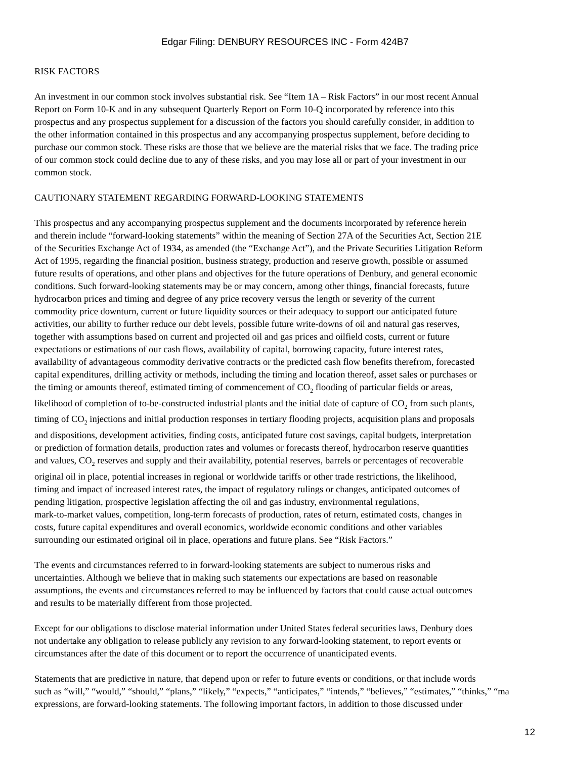Edgar Filing: DENBURY RESOURCES INC - Form 424B7
RISK FACTORS
An investment in our common stock involves substantial risk. See “Item 1A – Risk Factors” in our most recent Annual
Report on Form 10-K and in any subsequent Quarterly Report on Form 10-Q incorporated by reference into this
prospectus and any prospectus supplement for a discussion of the factors you should carefully consider, in addition to
the other information contained in this prospectus and any accompanying prospectus supplement, before deciding to
purchase our common stock. These risks are those that we believe are the material risks that we face. The trading price
of our common stock could decline due to any of these risks, and you may lose all or part of your investment in our
common stock.
CAUTIONARY STATEMENT REGARDING FORWARD-LOOKING STATEMENTS
This prospectus and any accompanying prospectus supplement and the documents incorporated by reference herein
and therein include “forward-looking statements” within the meaning of Section 27A of the Securities Act, Section 21E
of the Securities Exchange Act of 1934, as amended (the “Exchange Act”), and the Private Securities Litigation Reform
Act of 1995, regarding the financial position, business strategy, production and reserve growth, possible or assumed
future results of operations, and other plans and objectives for the future operations of Denbury, and general economic
conditions. Such forward-looking statements may be or may concern, among other things, financial forecasts, future
hydrocarbon prices and timing and degree of any price recovery versus the length or severity of the current
commodity price downturn, current or future liquidity sources or their adequacy to support our anticipated future
activities, our ability to further reduce our debt levels, possible future write-downs of oil and natural gas reserves,
together with assumptions based on current and projected oil and gas prices and oilfield costs, current or future
expectations or estimations of our cash flows, availability of capital, borrowing capacity, future interest rates,
availability of advantageous commodity derivative contracts or the predicted cash flow benefits therefrom, forecasted
capital expenditures, drilling activity or methods, including the timing and location thereof, asset sales or purchases or
the timing or amounts thereof, estimated timing of commencement of CO<sub>2</sub> flooding of particular fields or areas,
likelihood of completion of to-be-constructed industrial plants and the initial date of capture of CO<sub>2</sub> from such plants,
timing of CO<sub>2</sub> injections and initial production responses in tertiary flooding projects, acquisition plans and proposals
and dispositions, development activities, finding costs, anticipated future cost savings, capital budgets, interpretation
or prediction of formation details, production rates and volumes or forecasts thereof, hydrocarbon reserve quantities
and values, CO<sub>2</sub> reserves and supply and their availability, potential reserves, barrels or percentages of recoverable
original oil in place, potential increases in regional or worldwide tariffs or other trade restrictions, the likelihood,
timing and impact of increased interest rates, the impact of regulatory rulings or changes, anticipated outcomes of
pending litigation, prospective legislation affecting the oil and gas industry, environmental regulations,
mark-to-market values, competition, long-term forecasts of production, rates of return, estimated costs, changes in
costs, future capital expenditures and overall economics, worldwide economic conditions and other variables
surrounding our estimated original oil in place, operations and future plans. See “Risk Factors.”
The events and circumstances referred to in forward-looking statements are subject to numerous risks and
uncertainties. Although we believe that in making such statements our expectations are based on reasonable
assumptions, the events and circumstances referred to may be influenced by factors that could cause actual outcomes
and results to be materially different from those projected.
Except for our obligations to disclose material information under United States federal securities laws, Denbury does
not undertake any obligation to release publicly any revision to any forward-looking statement, to report events or
circumstances after the date of this document or to report the occurrence of unanticipated events.
Statements that are predictive in nature, that depend upon or refer to future events or conditions, or that include words
such as “will,” “would,” “should,” “plans,” “likely,” “expects,” “anticipates,” “intends,” “believes,” “estimates,” “thinks,” “ma
expressions, are forward-looking statements. The following important factors, in addition to those discussed under
12